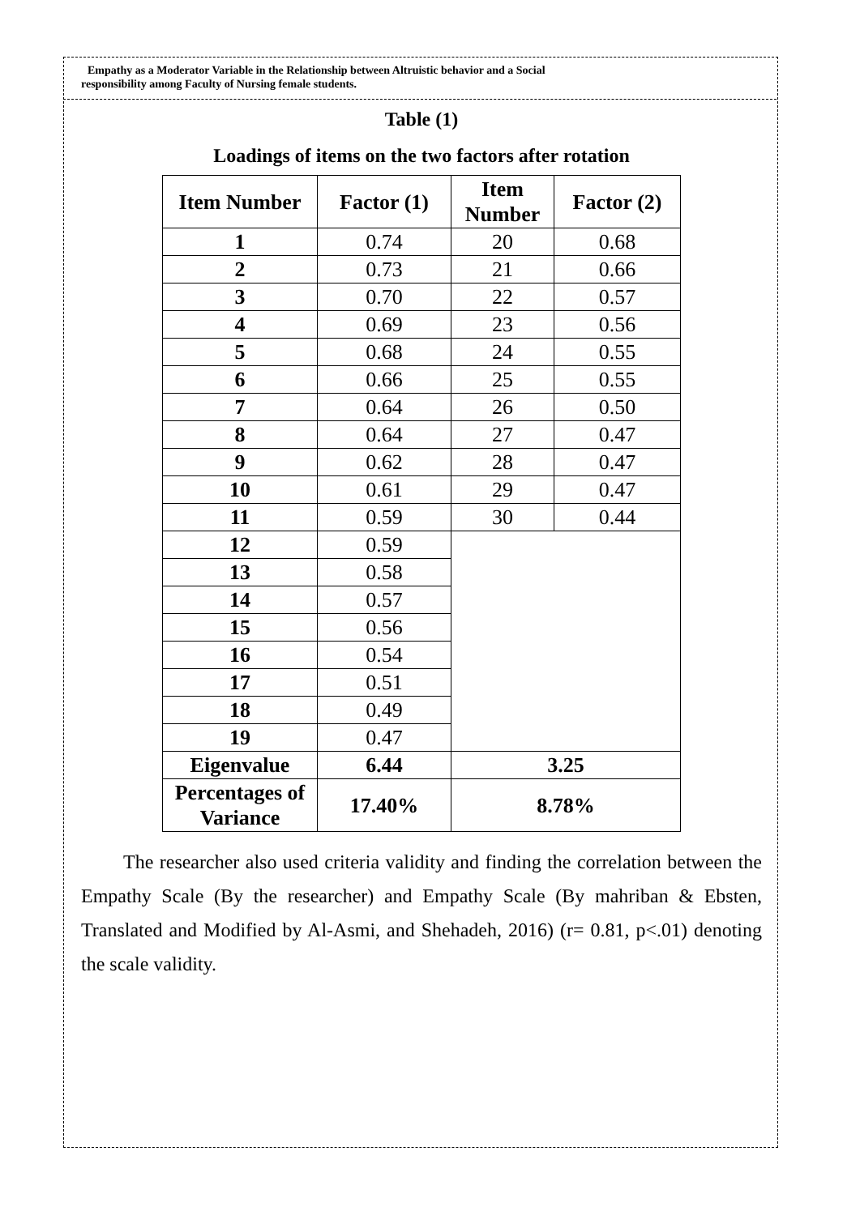Empathy as a Moderator Variable in the Relationship between Altruistic behavior and a Social
responsibility among Faculty of Nursing female students.
Table (1)
Loadings of items on the two factors after rotation
| Item Number | Factor (1) | Item Number | Factor (2) |
| --- | --- | --- | --- |
| 1 | 0.74 | 20 | 0.68 |
| 2 | 0.73 | 21 | 0.66 |
| 3 | 0.70 | 22 | 0.57 |
| 4 | 0.69 | 23 | 0.56 |
| 5 | 0.68 | 24 | 0.55 |
| 6 | 0.66 | 25 | 0.55 |
| 7 | 0.64 | 26 | 0.50 |
| 8 | 0.64 | 27 | 0.47 |
| 9 | 0.62 | 28 | 0.47 |
| 10 | 0.61 | 29 | 0.47 |
| 11 | 0.59 | 30 | 0.44 |
| 12 | 0.59 | | |
| 13 | 0.58 | | |
| 14 | 0.57 | | |
| 15 | 0.56 | | |
| 16 | 0.54 | | |
| 17 | 0.51 | | |
| 18 | 0.49 | | |
| 19 | 0.47 | | |
| Eigenvalue | 6.44 | 3.25 | |
| Percentages of Variance | 17.40% | 8.78% | |
The researcher also used criteria validity and finding the correlation between the Empathy Scale (By the researcher) and Empathy Scale (By mahriban & Ebsten, Translated and Modified by Al-Asmi, and Shehadeh, 2016) (r= 0.81, p<.01) denoting the scale validity.